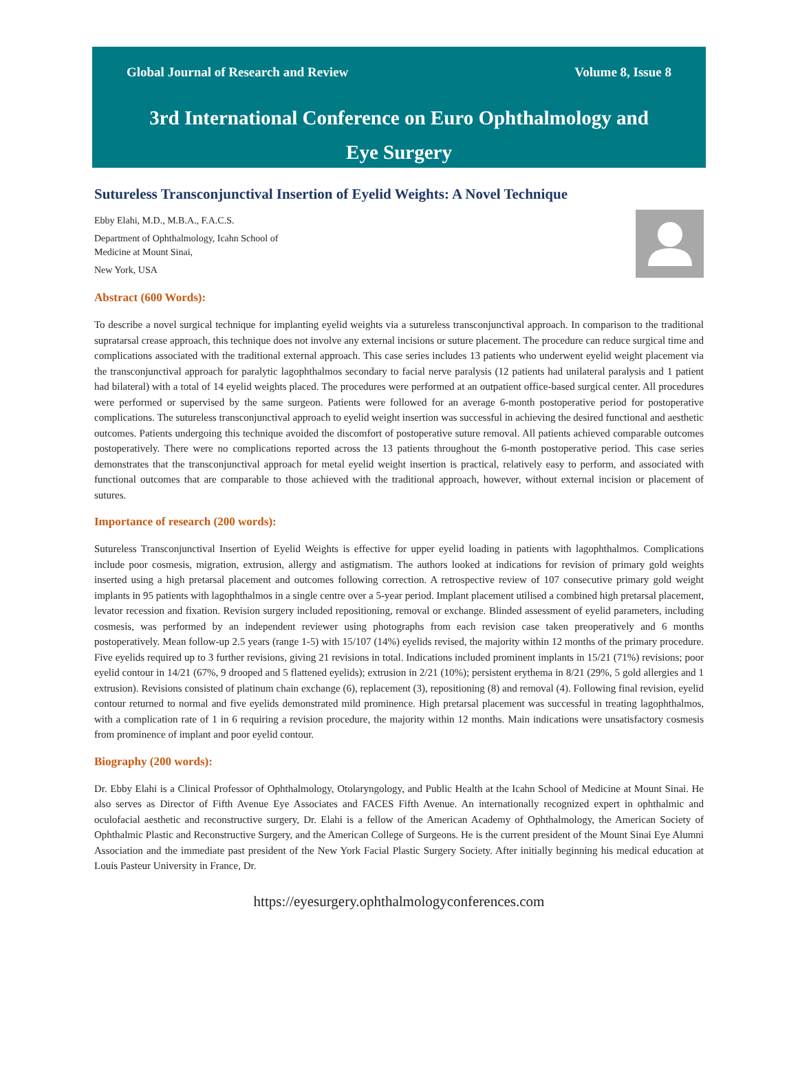Global Journal of Research and Review Volume 8, Issue 8
3rd International Conference on Euro Ophthalmology and
Eye Surgery
Sutureless Transconjunctival Insertion of Eyelid Weights: A Novel Technique
Ebby Elahi, M.D., M.B.A., F.A.C.S.
Department of Ophthalmology, Icahn School of
Medicine at Mount Sinai,
New York, USA
Abstract (600 Words):
To describe a novel surgical technique for implanting eyelid weights via a sutureless transconjunctival approach. In comparison to the traditional supratarsal crease approach, this technique does not involve any external incisions or suture placement. The procedure can reduce surgical time and complications associated with the traditional external approach. This case series includes 13 patients who underwent eyelid weight placement via the transconjunctival approach for paralytic lagophthalmos secondary to facial nerve paralysis (12 patients had unilateral paralysis and 1 patient had bilateral) with a total of 14 eyelid weights placed. The procedures were performed at an outpatient office-based surgical center. All procedures were performed or supervised by the same surgeon. Patients were followed for an average 6-month postoperative period for postoperative complications. The sutureless transconjunctival approach to eyelid weight insertion was successful in achieving the desired functional and aesthetic outcomes. Patients undergoing this technique avoided the discomfort of postoperative suture removal. All patients achieved comparable outcomes postoperatively. There were no complications reported across the 13 patients throughout the 6-month postoperative period. This case series demonstrates that the transconjunctival approach for metal eyelid weight insertion is practical, relatively easy to perform, and associated with functional outcomes that are comparable to those achieved with the traditional approach, however, without external incision or placement of sutures.
Importance of research (200 words):
Sutureless Transconjunctival Insertion of Eyelid Weights is effective for upper eyelid loading in patients with lagophthalmos. Complications include poor cosmesis, migration, extrusion, allergy and astigmatism. The authors looked at indications for revision of primary gold weights inserted using a high pretarsal placement and outcomes following correction. A retrospective review of 107 consecutive primary gold weight implants in 95 patients with lagophthalmos in a single centre over a 5-year period. Implant placement utilised a combined high pretarsal placement, levator recession and fixation. Revision surgery included repositioning, removal or exchange. Blinded assessment of eyelid parameters, including cosmesis, was performed by an independent reviewer using photographs from each revision case taken preoperatively and 6 months postoperatively. Mean follow-up 2.5 years (range 1-5) with 15/107 (14%) eyelids revised, the majority within 12 months of the primary procedure. Five eyelids required up to 3 further revisions, giving 21 revisions in total. Indications included prominent implants in 15/21 (71%) revisions; poor eyelid contour in 14/21 (67%, 9 drooped and 5 flattened eyelids); extrusion in 2/21 (10%); persistent erythema in 8/21 (29%, 5 gold allergies and 1 extrusion). Revisions consisted of platinum chain exchange (6), replacement (3), repositioning (8) and removal (4). Following final revision, eyelid contour returned to normal and five eyelids demonstrated mild prominence. High pretarsal placement was successful in treating lagophthalmos, with a complication rate of 1 in 6 requiring a revision procedure, the majority within 12 months. Main indications were unsatisfactory cosmesis from prominence of implant and poor eyelid contour.
Biography (200 words):
Dr. Ebby Elahi is a Clinical Professor of Ophthalmology, Otolaryngology, and Public Health at the Icahn School of Medicine at Mount Sinai. He also serves as Director of Fifth Avenue Eye Associates and FACES Fifth Avenue. An internationally recognized expert in ophthalmic and oculofacial aesthetic and reconstructive surgery, Dr. Elahi is a fellow of the American Academy of Ophthalmology, the American Society of Ophthalmic Plastic and Reconstructive Surgery, and the American College of Surgeons. He is the current president of the Mount Sinai Eye Alumni Association and the immediate past president of the New York Facial Plastic Surgery Society. After initially beginning his medical education at Louis Pasteur University in France, Dr.
https://eyesurgery.ophthalmologyconferences.com